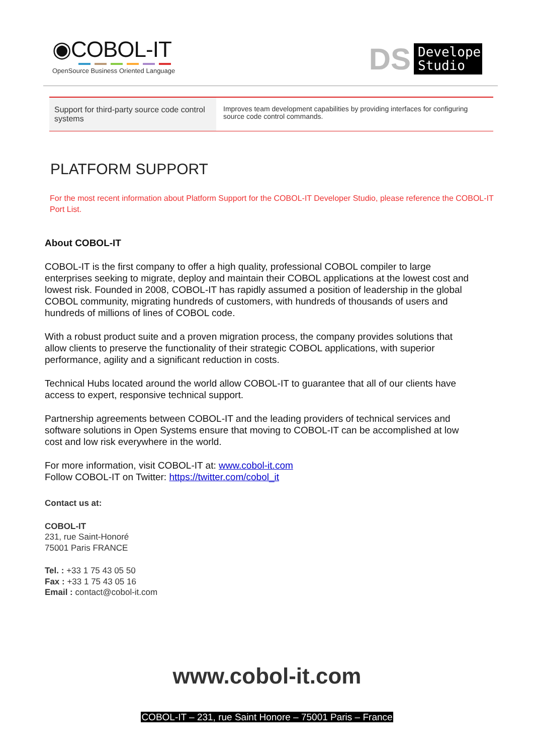◉COBOL-IT
OpenSource Business Oriented Language
DS
Developer
Studio
| Support for third-party source code control systems | Improves team development capabilities by providing interfaces for configuring source code control commands. |
PLATFORM SUPPORT
For the most recent information about Platform Support for the COBOL-IT Developer Studio, please reference the COBOL-IT Port List.
About COBOL-IT
COBOL-IT is the first company to offer a high quality, professional COBOL compiler to large enterprises seeking to migrate, deploy and maintain their COBOL applications at the lowest cost and lowest risk. Founded in 2008, COBOL-IT has rapidly assumed a position of leadership in the global COBOL community, migrating hundreds of customers, with hundreds of thousands of users and hundreds of millions of lines of COBOL code.
With a robust product suite and a proven migration process, the company provides solutions that allow clients to preserve the functionality of their strategic COBOL applications, with superior performance, agility and a significant reduction in costs.
Technical Hubs located around the world allow COBOL-IT to guarantee that all of our clients have access to expert, responsive technical support.
Partnership agreements between COBOL-IT and the leading providers of technical services and software solutions in Open Systems ensure that moving to COBOL-IT can be accomplished at low cost and low risk everywhere in the world.
For more information, visit COBOL-IT at: www.cobol-it.com
Follow COBOL-IT on Twitter: https://twitter.com/cobol_it
Contact us at:
COBOL-IT
231, rue Saint-Honoré
75001 Paris FRANCE
Tel. : +33 1 75 43 05 50
Fax : +33 1 75 43 05 16
Email : contact@cobol-it.com
www.cobol-it.com
COBOL-IT – 231, rue Saint Honore – 75001 Paris – France